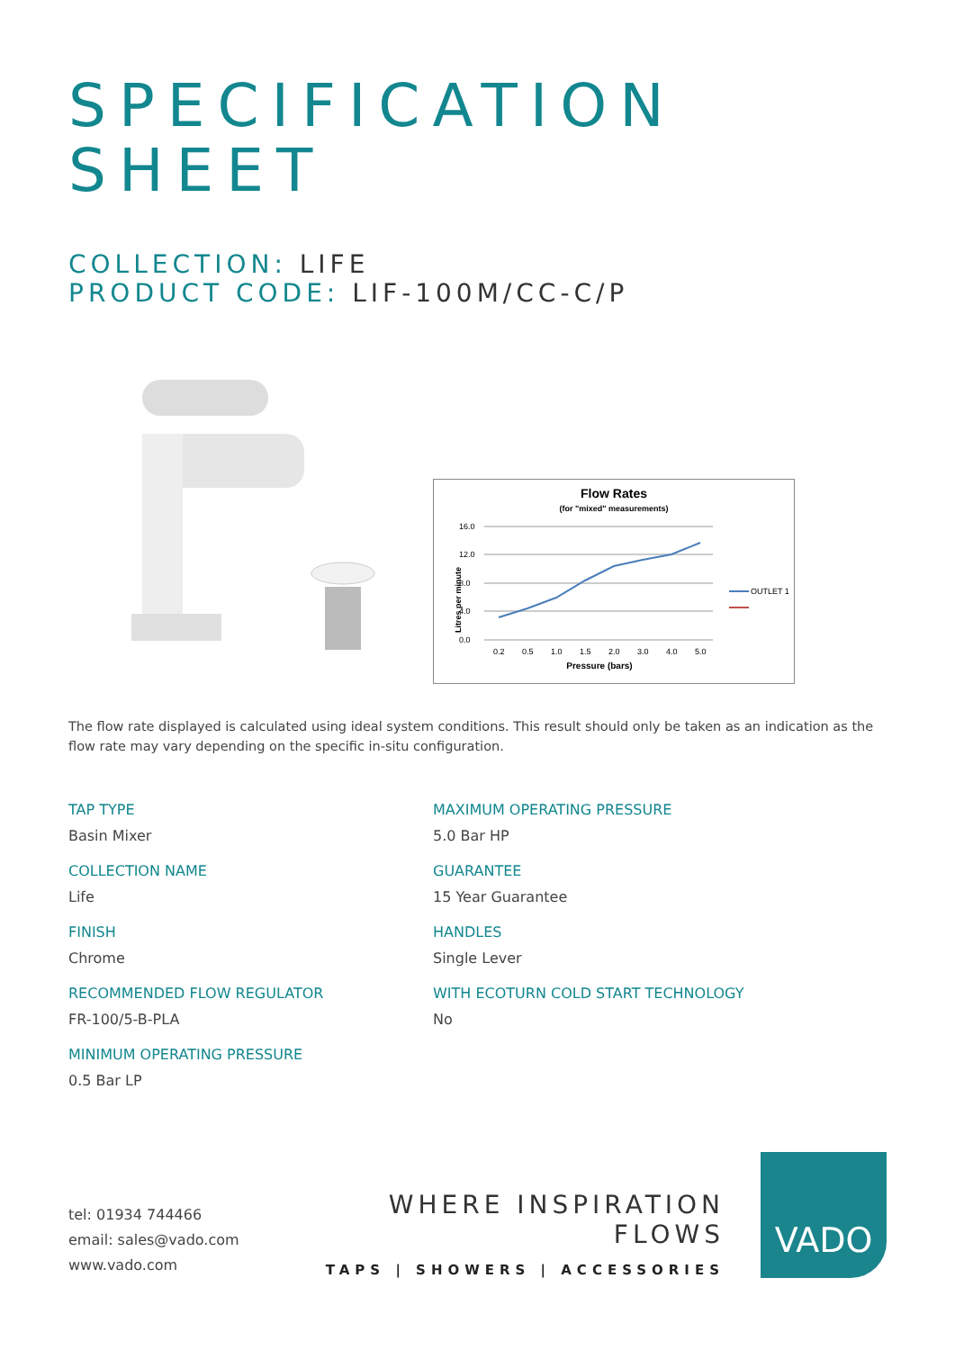SPECIFICATION
SHEET
COLLECTION: LIFE
PRODUCT CODE: LIF-100M/CC-C/P
Flow Rates
(for "mixed" measurements)
Litres per minute
16.0
12.0
8.0
4.0
0.0
0.2
0.5
1.0
1.5
2.0
3.0
4.0
5.0
Pressure (bars)
OUTLET 1
The flow rate displayed is calculated using ideal system conditions. This result should only be taken as an indication as the flow rate may vary depending on the specific in-situ configuration.
TAP TYPE
Basin Mixer
COLLECTION NAME
Life
FINISH
Chrome
RECOMMENDED FLOW REGULATOR
FR-100/5-B-PLA
MINIMUM OPERATING PRESSURE
0.5 Bar LP
MAXIMUM OPERATING PRESSURE
5.0 Bar HP
GUARANTEE
15 Year Guarantee
HANDLES
Single Lever
WITH ECOTURN COLD START TECHNOLOGY
No
tel: 01934 744466
email: sales@vado.com
www.vado.com
WHERE INSPIRATION FLOWS
TAPS | SHOWERS | ACCESSORIES
VADO